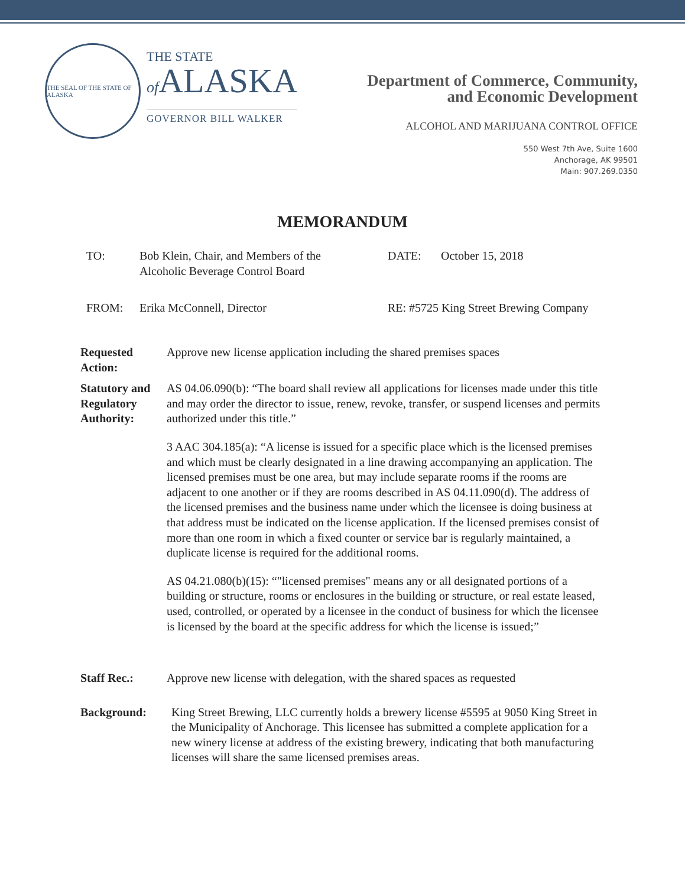THE SEAL OF THE STATE OF ALASKA
THE STATE
of ALASKA
GOVERNOR BILL WALKER
Department of Commerce, Community,
and Economic Development
ALCOHOL AND MARIJUANA CONTROL OFFICE
550 West 7th Ave, Suite 1600
Anchorage, AK 99501
Main: 907.269.0350
MEMORANDUM
TO: Bob Klein, Chair, and Members of the
Alcoholic Beverage Control Board
DATE: October 15, 2018
FROM: Erika McConnell, Director RE: #5725 King Street Brewing Company
Requested Action:
Approve new license application including the shared premises spaces
Statutory and Regulatory Authority:
AS 04.06.090(b): “The board shall review all applications for licenses made under this title and may order the director to issue, renew, revoke, transfer, or suspend licenses and permits authorized under this title.”
3 AAC 304.185(a): “A license is issued for a specific place which is the licensed premises and which must be clearly designated in a line drawing accompanying an application. The licensed premises must be one area, but may include separate rooms if the rooms are adjacent to one another or if they are rooms described in AS 04.11.090(d). The address of the licensed premises and the business name under which the licensee is doing business at that address must be indicated on the license application. If the licensed premises consist of more than one room in which a fixed counter or service bar is regularly maintained, a duplicate license is required for the additional rooms.
AS 04.21.080(b)(15): “"licensed premises" means any or all designated portions of a building or structure, rooms or enclosures in the building or structure, or real estate leased, used, controlled, or operated by a licensee in the conduct of business for which the licensee is licensed by the board at the specific address for which the license is issued;”
Staff Rec.: Approve new license with delegation, with the shared spaces as requested
Background: King Street Brewing, LLC currently holds a brewery license #5595 at 9050 King Street in the Municipality of Anchorage. This licensee has submitted a complete application for a new winery license at address of the existing brewery, indicating that both manufacturing licenses will share the same licensed premises areas.